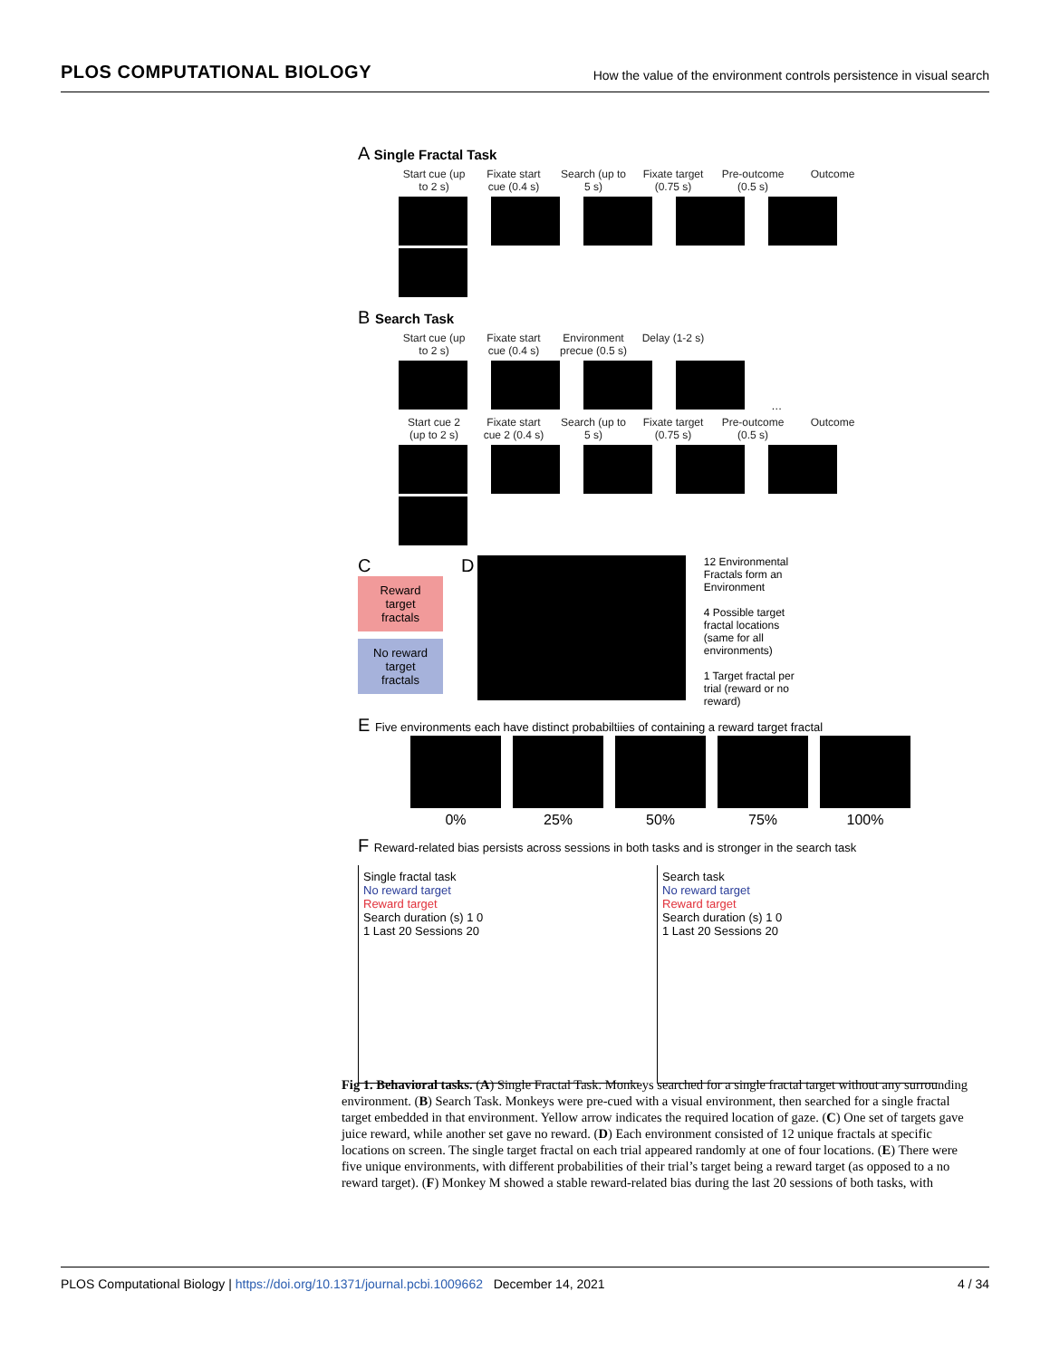PLOS COMPUTATIONAL BIOLOGY How the value of the environment controls persistence in visual search
A Single Fractal Task
Start cue (up to 2 s)
Fixate start cue (0.4 s)
Search (up to 5 s)
Fixate target (0.75 s)
Pre-outcome (0.5 s)
Outcome
B Search Task
Start cue (up to 2 s)
Fixate start cue (0.4 s)
Environment precue (0.5 s)
Delay (1-2 s)
…
Start cue 2 (up to 2 s)
Fixate start cue 2 (0.4 s)
Search (up to 5 s)
Fixate target (0.75 s)
Pre-outcome (0.5 s)
Outcome
C
Reward target fractals
No reward target fractals
D
12 Environmental Fractals form an Environment
4 Possible target fractal locations (same for all environments)
1 Target fractal per trial (reward or no reward)
E Five environments each have distinct probabiltiies of containing a reward target fractal
0% 25% 50% 75% 100%
F Reward-related bias persists across sessions in both tasks and is stronger in the search task
Single fractal task
No reward target
Reward target
Search duration (s) 1 0
1 Last 20 Sessions 20
Search task
No reward target
Reward target
Search duration (s) 1 0
1 Last 20 Sessions 20
Fig 1. Behavioral tasks. (A) Single Fractal Task. Monkeys searched for a single fractal target without any surrounding environment. (B) Search Task. Monkeys were pre-cued with a visual environment, then searched for a single fractal target embedded in that environment. Yellow arrow indicates the required location of gaze. (C) One set of targets gave juice reward, while another set gave no reward. (D) Each environment consisted of 12 unique fractals at specific locations on screen. The single target fractal on each trial appeared randomly at one of four locations. (E) There were five unique environments, with different probabilities of their trial’s target being a reward target (as opposed to a no reward target). (F) Monkey M showed a stable reward-related bias during the last 20 sessions of both tasks, with
PLOS Computational Biology | https://doi.org/10.1371/journal.pcbi.1009662 December 14, 2021 4 / 34